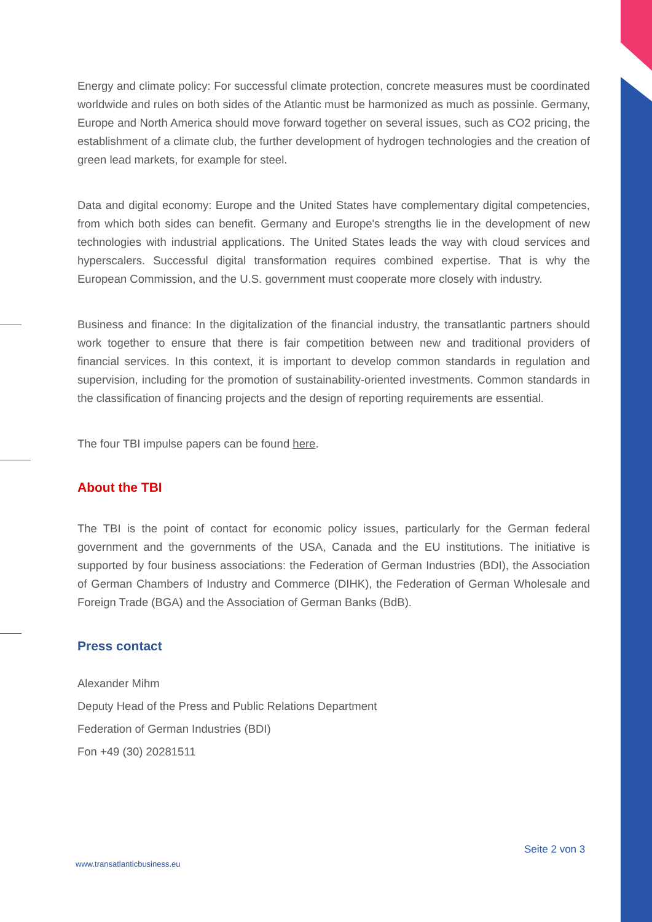Energy and climate policy: For successful climate protection, concrete measures must be coordinated worldwide and rules on both sides of the Atlantic must be harmonized as much as possinle. Germany, Europe and North America should move forward together on several issues, such as CO2 pricing, the establishment of a climate club, the further development of hydrogen technologies and the creation of green lead markets, for example for steel.
Data and digital economy: Europe and the United States have complementary digital competencies, from which both sides can benefit. Germany and Europe's strengths lie in the development of new technologies with industrial applications. The United States leads the way with cloud services and hyperscalers. Successful digital transformation requires combined expertise. That is why the European Commission, and the U.S. government must cooperate more closely with industry.
Business and finance: In the digitalization of the financial industry, the transatlantic partners should work together to ensure that there is fair competition between new and traditional providers of financial services. In this context, it is important to develop common standards in regulation and supervision, including for the promotion of sustainability-oriented investments. Common standards in the classification of financing projects and the design of reporting requirements are essential.
The four TBI impulse papers can be found here.
About the TBI
The TBI is the point of contact for economic policy issues, particularly for the German federal government and the governments of the USA, Canada and the EU institutions. The initiative is supported by four business associations: the Federation of German Industries (BDI), the Association of German Chambers of Industry and Commerce (DIHK), the Federation of German Wholesale and Foreign Trade (BGA) and the Association of German Banks (BdB).
Press contact
Alexander Mihm
Deputy Head of the Press and Public Relations Department
Federation of German Industries (BDI)
Fon +49 (30) 20281511
Seite 2 von 3
www.transatlanticbusiness.eu